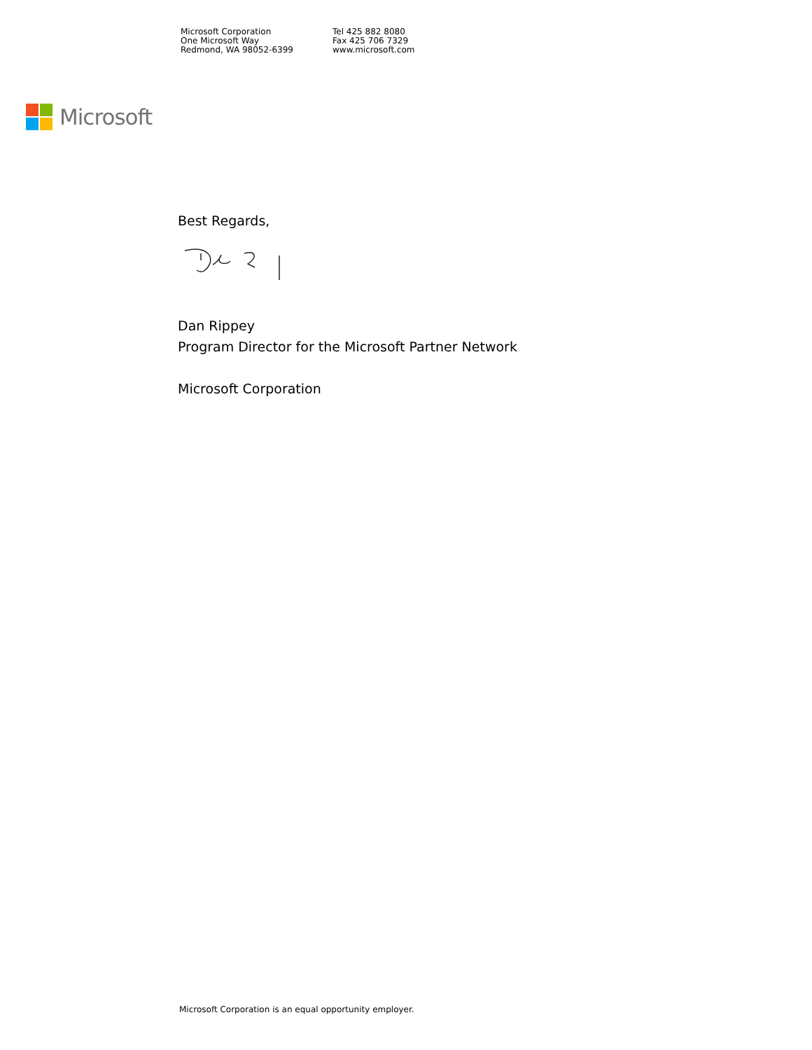Microsoft Corporation
One Microsoft Way
Redmond, WA 98052-6399
Tel 425 882 8080
Fax 425 706 7329
www.microsoft.com
Microsoft
Best Regards,
Dan Rippey
Program Director for the Microsoft Partner Network
Microsoft Corporation
Microsoft Corporation is an equal opportunity employer.